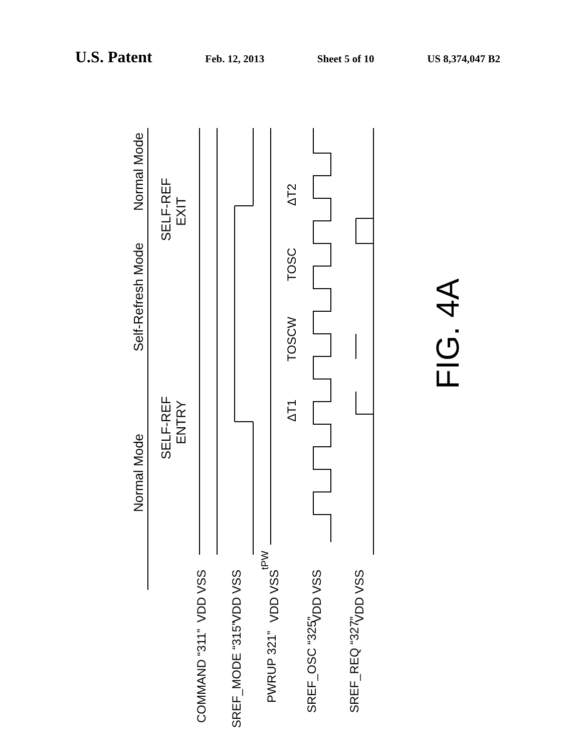U.S. Patent Feb. 12, 2013 Sheet 5 of 10 US 8,374,047 B2
Normal Mode
Self-Refresh Mode
Normal Mode
SELF-REF
EXIT
SELF-REF
ENTRY
ΔT2
TOSC
TOSCW
ΔT1
tPW
FIG. 4A
COMMAND “311”
SREF_MODE “315”
PWRUP 321”
SREF_OSC “325”
SREF_REQ “327”
VDD VSS
VDD VSS
VDD VSS
VDD VSS
VDD VSS